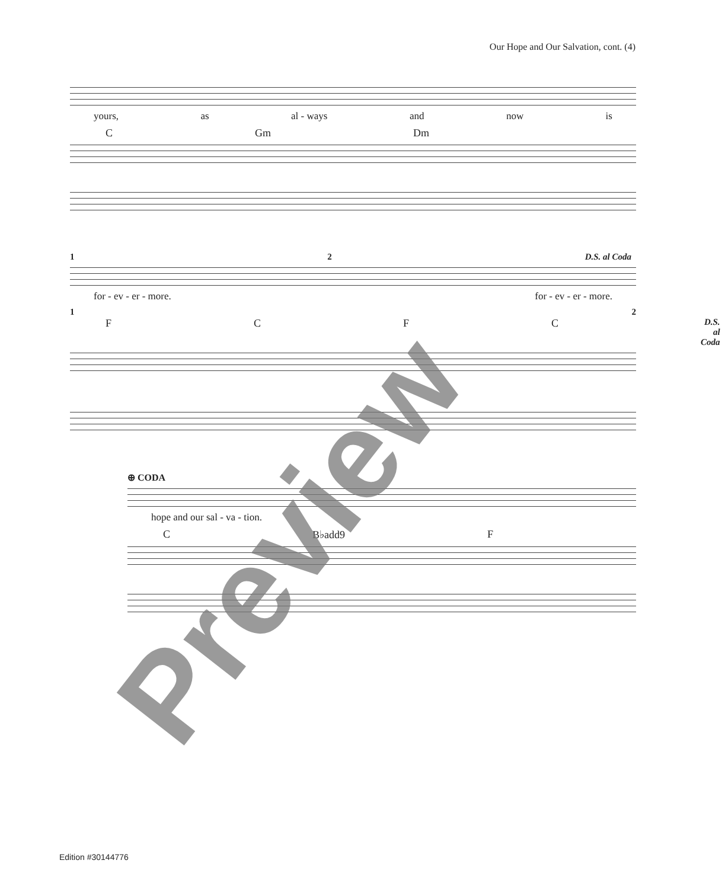Our Hope and Our Salvation, cont. (4)
yours, as al - ways and now is
C Gm Dm
1 2 D.S. al Coda
for - ev - er - more. for - ev - er - more.
1 2
FCFC D.S. al Coda
⊕ CODA
hope and our sal - va - tion.
C B♭add9 F
Preview
Edition #30144776